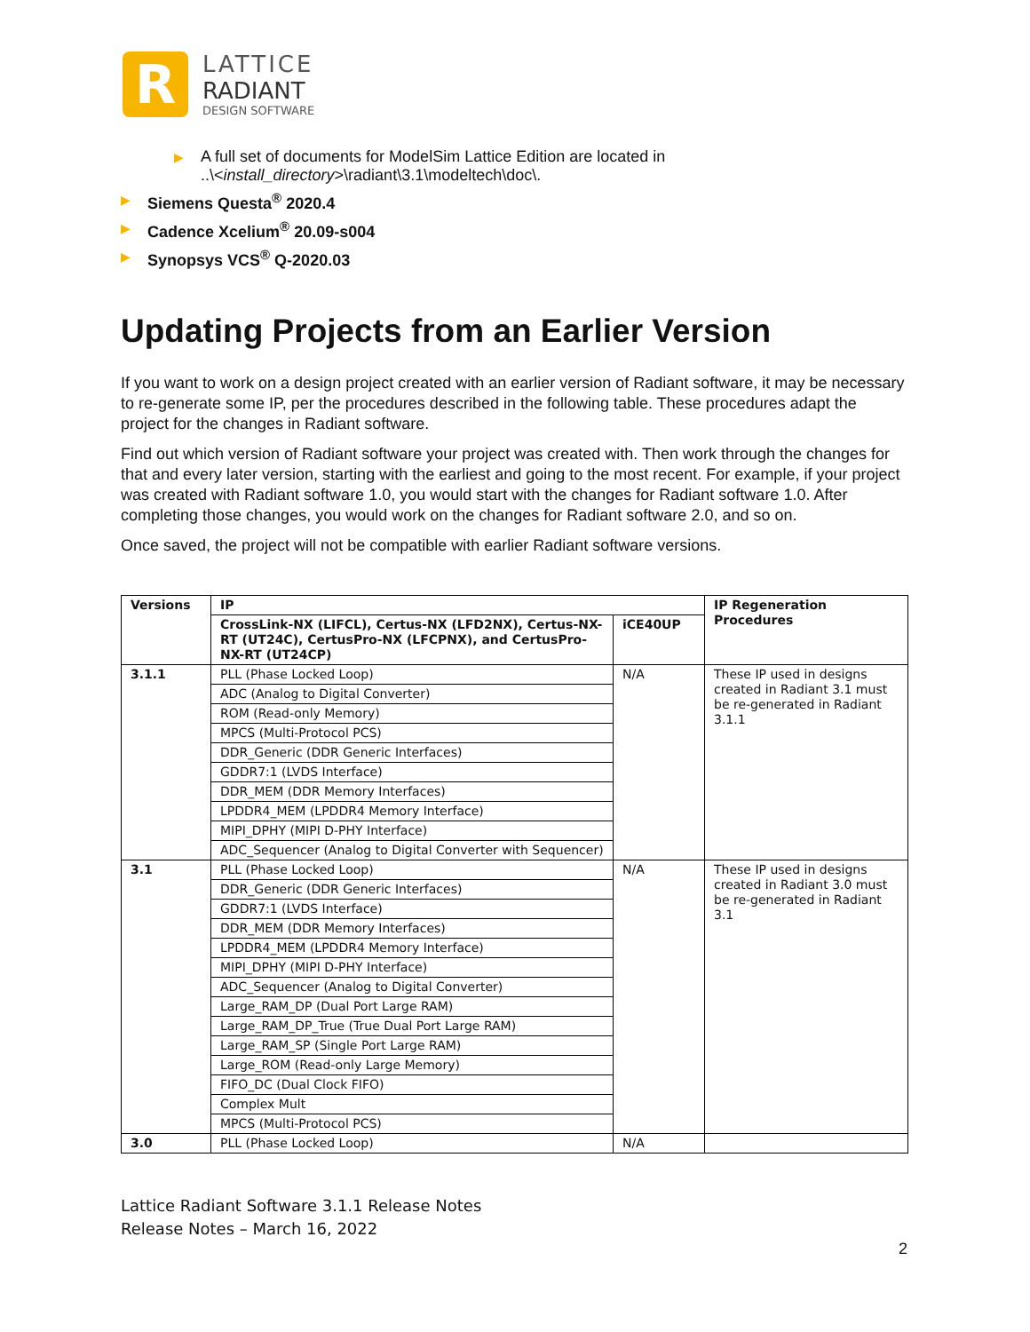R
LATTICE
RADIANT
DESIGN SOFTWARE
▶ A full set of documents for ModelSim Lattice Edition are located in
..\<install_directory>\radiant\3.1\modeltech\doc\.
▶ Siemens Questa<sup>®</sup> 2020.4
▶ Cadence Xcelium<sup>®</sup> 20.09-s004
▶ Synopsys VCS<sup>®</sup> Q-2020.03
Updating Projects from an Earlier Version
If you want to work on a design project created with an earlier version of Radiant software, it may be necessary to re-generate some IP, per the procedures described in the following table. These procedures adapt the project for the changes in Radiant software.
Find out which version of Radiant software your project was created with. Then work through the changes for that and every later version, starting with the earliest and going to the most recent. For example, if your project was created with Radiant software 1.0, you would start with the changes for Radiant software 1.0. After completing those changes, you would work on the changes for Radiant software 2.0, and so on.
Once saved, the project will not be compatible with earlier Radiant software versions.
| Versions | IP | | IP Regeneration Procedures |
| --- | --- | --- | --- |
| | CrossLink-NX (LIFCL), Certus-NX (LFD2NX), Certus-NX-RT (UT24C), CertusPro-NX (LFCPNX), and CertusPro-NX-RT (UT24CP) | iCE40UP | |
| 3.1.1 | PLL (Phase Locked Loop) | N/A | These IP used in designs created in Radiant 3.1 must be re-generated in Radiant 3.1.1 |
| | ADC (Analog to Digital Converter) | | |
| | ROM (Read-only Memory) | | |
| | MPCS (Multi-Protocol PCS) | | |
| | DDR_Generic (DDR Generic Interfaces) | | |
| | GDDR7:1 (LVDS Interface) | | |
| | DDR_MEM (DDR Memory Interfaces) | | |
| | LPDDR4_MEM (LPDDR4 Memory Interface) | | |
| | MIPI_DPHY (MIPI D-PHY Interface) | | |
| | ADC_Sequencer (Analog to Digital Converter with Sequencer) | | |
| 3.1 | PLL (Phase Locked Loop) | N/A | These IP used in designs created in Radiant 3.0 must be re-generated in Radiant 3.1 |
| | DDR_Generic (DDR Generic Interfaces) | | |
| | GDDR7:1 (LVDS Interface) | | |
| | DDR_MEM (DDR Memory Interfaces) | | |
| | LPDDR4_MEM (LPDDR4 Memory Interface) | | |
| | MIPI_DPHY (MIPI D-PHY Interface) | | |
| | ADC_Sequencer (Analog to Digital Converter) | | |
| | Large_RAM_DP (Dual Port Large RAM) | | |
| | Large_RAM_DP_True (True Dual Port Large RAM) | | |
| | Large_RAM_SP (Single Port Large RAM) | | |
| | Large_ROM (Read-only Large Memory) | | |
| | FIFO_DC (Dual Clock FIFO) | | |
| | Complex Mult | | |
| | MPCS (Multi-Protocol PCS) | | |
| 3.0 | PLL (Phase Locked Loop) | N/A | |
Lattice Radiant Software 3.1.1 Release Notes
Release Notes – March 16, 2022
2